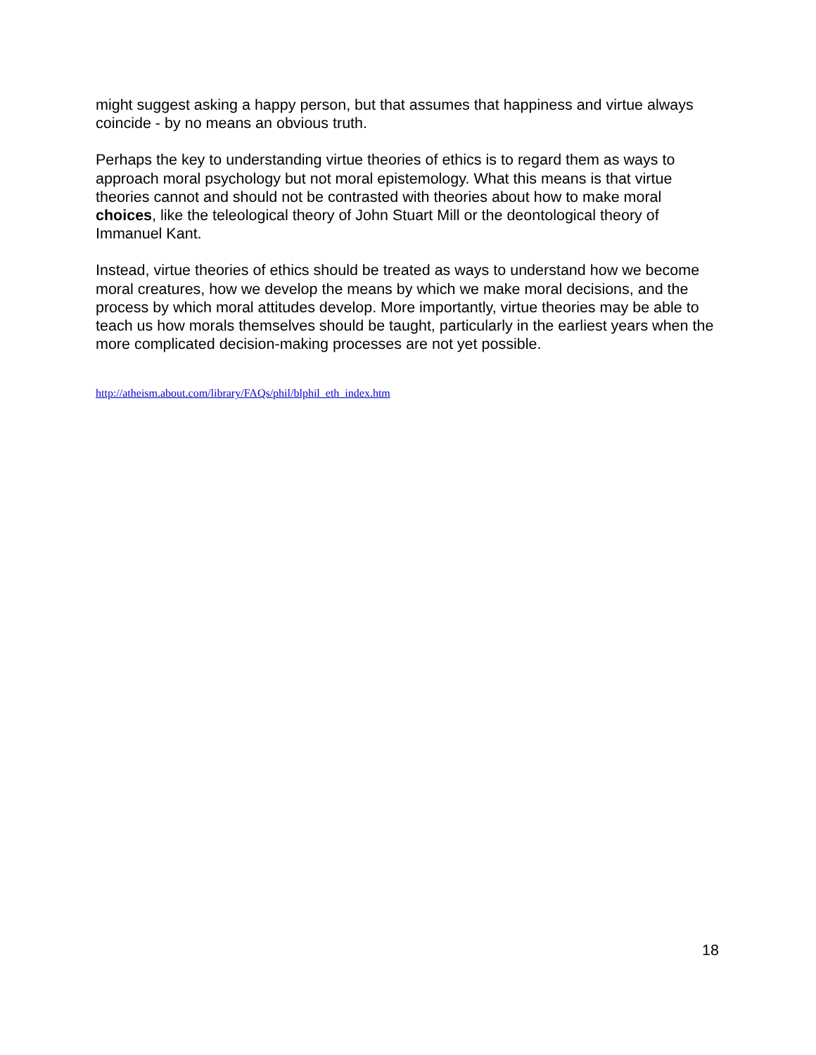might suggest asking a happy person, but that assumes that happiness and virtue always coincide - by no means an obvious truth.
Perhaps the key to understanding virtue theories of ethics is to regard them as ways to approach moral psychology but not moral epistemology. What this means is that virtue theories cannot and should not be contrasted with theories about how to make moral choices, like the teleological theory of John Stuart Mill or the deontological theory of Immanuel Kant.
Instead, virtue theories of ethics should be treated as ways to understand how we become moral creatures, how we develop the means by which we make moral decisions, and the process by which moral attitudes develop. More importantly, virtue theories may be able to teach us how morals themselves should be taught, particularly in the earliest years when the more complicated decision-making processes are not yet possible.
http://atheism.about.com/library/FAQs/phil/blphil_eth_index.htm
18